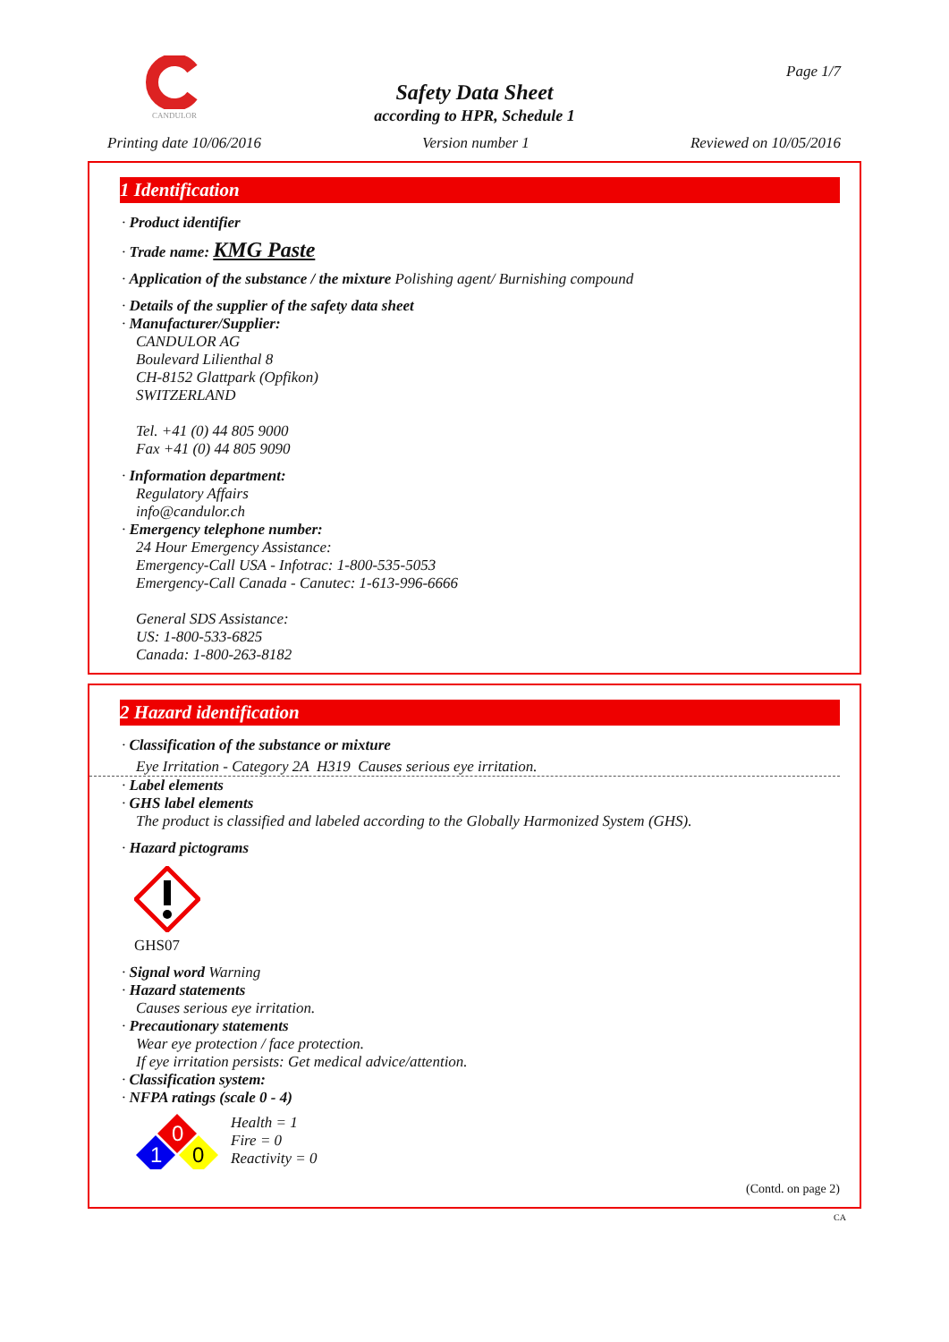CANDULOR Page 1/7
Safety Data Sheet
according to HPR, Schedule 1
Printing date 10/06/2016 Version number 1 Reviewed on 10/05/2016
1 Identification
· Product identifier
· Trade name: KMG Paste
· Application of the substance / the mixture Polishing agent/ Burnishing compound
· Details of the supplier of the safety data sheet
· Manufacturer/Supplier:
CANDULOR AG
Boulevard Lilienthal 8
CH-8152 Glattpark (Opfikon)
SWITZERLAND
Tel. +41 (0) 44 805 9000
Fax +41 (0) 44 805 9090
· Information department:
Regulatory Affairs
info@candulor.ch
· Emergency telephone number:
24 Hour Emergency Assistance:
Emergency-Call USA - Infotrac: 1-800-535-5053
Emergency-Call Canada - Canutec: 1-613-996-6666
General SDS Assistance:
US: 1-800-533-6825
Canada: 1-800-263-8182
2 Hazard identification
· Classification of the substance or mixture
Eye Irritation - Category 2A H319 Causes serious eye irritation.
· Label elements
· GHS label elements
The product is classified and labeled according to the Globally Harmonized System (GHS).
· Hazard pictograms
GHS07
· Signal word Warning
· Hazard statements
Causes serious eye irritation.
· Precautionary statements
Wear eye protection / face protection.
If eye irritation persists: Get medical advice/attention.
· Classification system:
· NFPA ratings (scale 0 - 4)
0
1
0
Health = 1
Fire = 0
Reactivity = 0
(Contd. on page 2)
CA